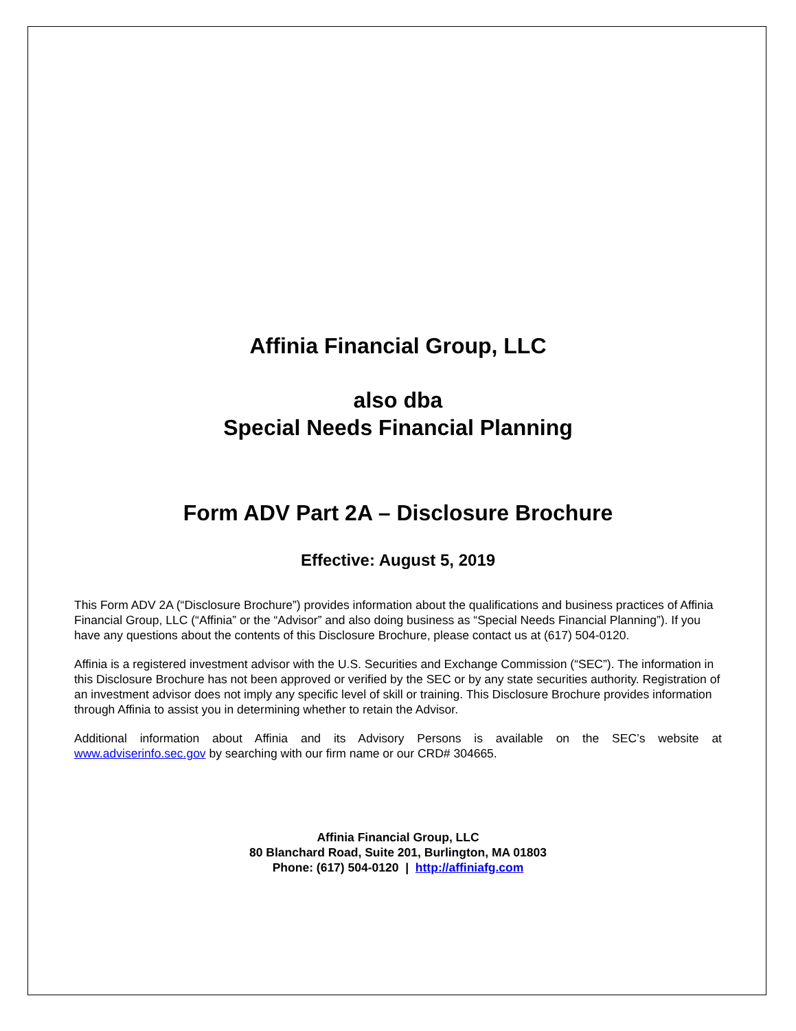Affinia Financial Group, LLC
also dba
Special Needs Financial Planning
Form ADV Part 2A – Disclosure Brochure
Effective: August 5, 2019
This Form ADV 2A (“Disclosure Brochure”) provides information about the qualifications and business practices of Affinia Financial Group, LLC (“Affinia” or the “Advisor” and also doing business as “Special Needs Financial Planning”). If you have any questions about the contents of this Disclosure Brochure, please contact us at (617) 504-0120.
Affinia is a registered investment advisor with the U.S. Securities and Exchange Commission (“SEC”). The information in this Disclosure Brochure has not been approved or verified by the SEC or by any state securities authority. Registration of an investment advisor does not imply any specific level of skill or training. This Disclosure Brochure provides information through Affinia to assist you in determining whether to retain the Advisor.
Additional information about Affinia and its Advisory Persons is available on the SEC’s website at www.adviserinfo.sec.gov by searching with our firm name or our CRD# 304665.
Affinia Financial Group, LLC
80 Blanchard Road, Suite 201, Burlington, MA 01803
Phone: (617) 504-0120 | http://affiniafg.com